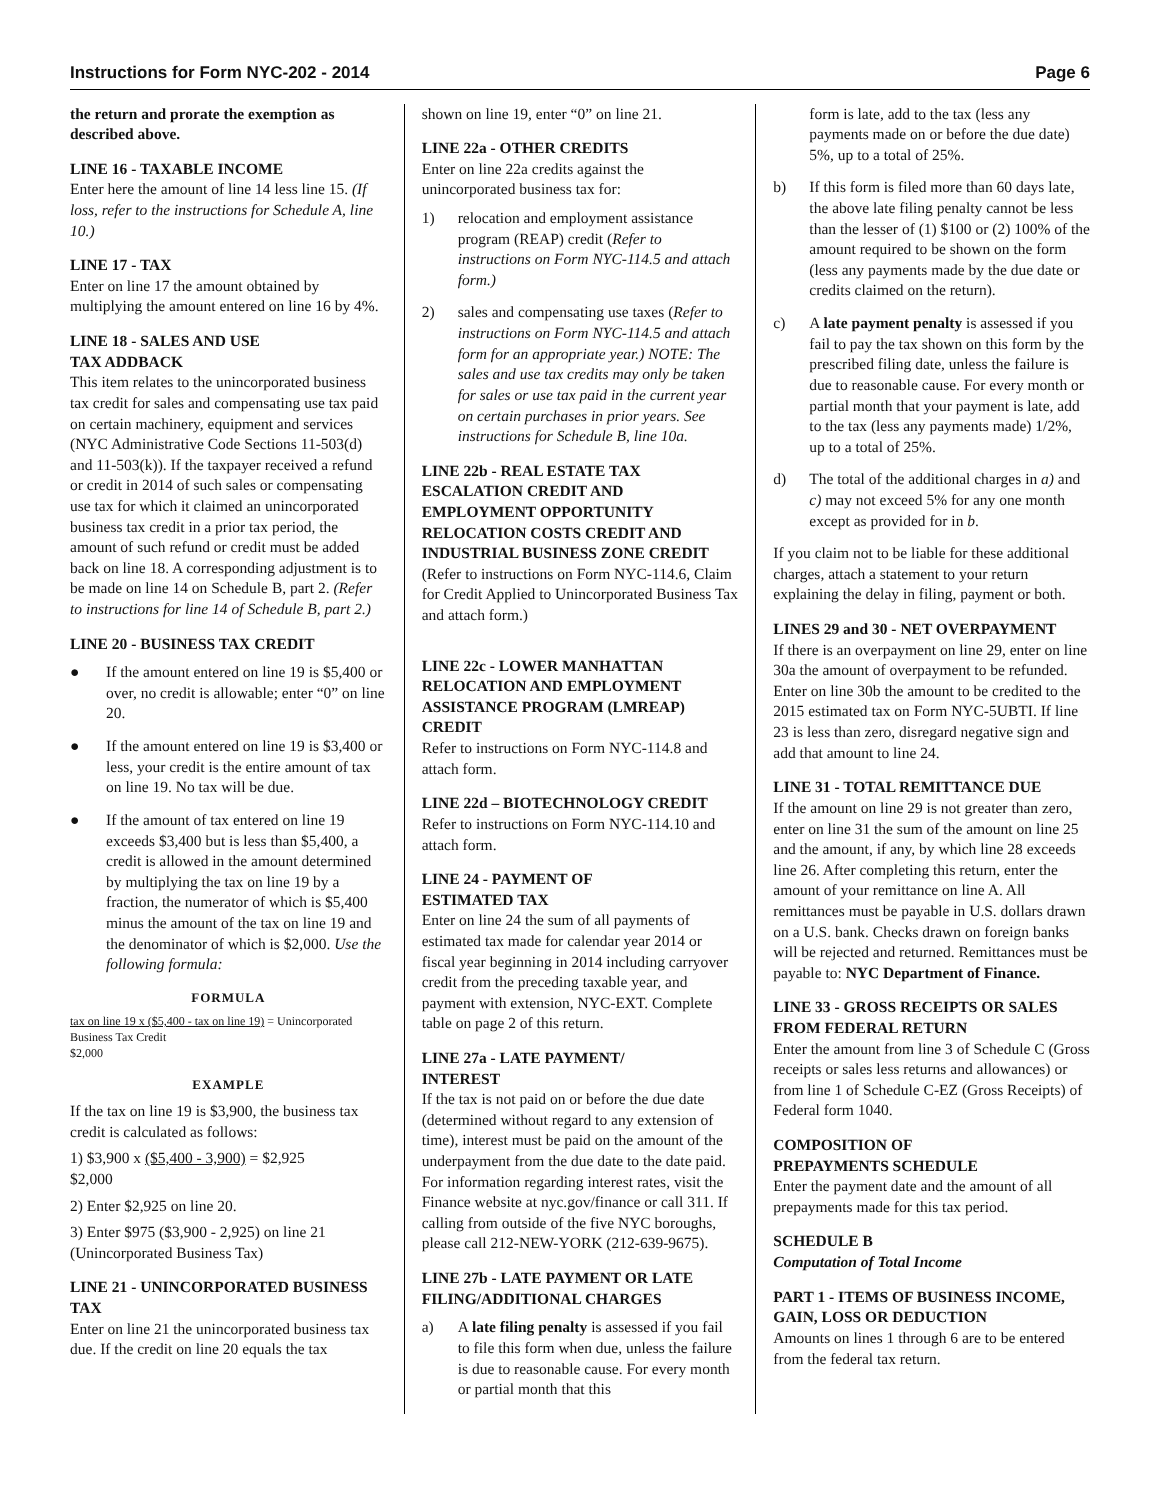Instructions for Form NYC-202 - 2014 Page 6
the return and prorate the exemption as described above.
LINE 16 - TAXABLE INCOME
Enter here the amount of line 14 less line 15. (If loss, refer to the instructions for Schedule A, line 10.)
LINE 17 - TAX
Enter on line 17 the amount obtained by multiplying the amount entered on line 16 by 4%.
LINE 18 - SALES AND USE
TAX ADDBACK
This item relates to the unincorporated business tax credit for sales and compensating use tax paid on certain machinery, equipment and services (NYC Administrative Code Sections 11-503(d) and 11-503(k)). If the taxpayer received a refund or credit in 2014 of such sales or compensating use tax for which it claimed an unincorporated business tax credit in a prior tax period, the amount of such refund or credit must be added back on line 18. A corresponding adjustment is to be made on line 14 on Schedule B, part 2. (Refer to instructions for line 14 of Schedule B, part 2.)
LINE 20 - BUSINESS TAX CREDIT
● If the amount entered on line 19 is $5,400 or over, no credit is allowable; enter “0” on line 20.
● If the amount entered on line 19 is $3,400 or less, your credit is the entire amount of tax on line 19. No tax will be due.
● If the amount of tax entered on line 19 exceeds $3,400 but is less than $5,400, a credit is allowed in the amount determined by multiplying the tax on line 19 by a fraction, the numerator of which is $5,400 minus the amount of the tax on line 19 and the denominator of which is $2,000. Use the following formula:
FORMULA
tax on line 19 x ($5,400 - tax on line 19) = Unincorporated Business Tax Credit
$2,000
EXAMPLE
If the tax on line 19 is $3,900, the business tax credit is calculated as follows:
1) $3,900 x ($5,400 - 3,900) = $2,925
$2,000
2) Enter $2,925 on line 20.
3) Enter $975 ($3,900 - 2,925) on line 21 (Unincorporated Business Tax)
LINE 21 - UNINCORPORATED BUSINESS TAX
Enter on line 21 the unincorporated business tax due. If the credit on line 20 equals the tax
shown on line 19, enter “0” on line 21.
LINE 22a - OTHER CREDITS
Enter on line 22a credits against the unincorporated business tax for:
1) relocation and employment assistance program (REAP) credit (Refer to instructions on Form NYC-114.5 and attach form.)
2) sales and compensating use taxes (Refer to instructions on Form NYC-114.5 and attach form for an appropriate year.) NOTE: The sales and use tax credits may only be taken for sales or use tax paid in the current year on certain purchases in prior years. See instructions for Schedule B, line 10a.
LINE 22b - REAL ESTATE TAX ESCALATION CREDIT AND EMPLOYMENT OPPORTUNITY RELOCATION COSTS CREDIT AND INDUSTRIAL BUSINESS ZONE CREDIT
(Refer to instructions on Form NYC-114.6, Claim for Credit Applied to Unincorporated Business Tax and attach form.)
LINE 22c - LOWER MANHATTAN RELOCATION AND EMPLOYMENT ASSISTANCE PROGRAM (LMREAP) CREDIT
Refer to instructions on Form NYC-114.8 and attach form.
LINE 22d – BIOTECHNOLOGY CREDIT
Refer to instructions on Form NYC-114.10 and attach form.
LINE 24 - PAYMENT OF
ESTIMATED TAX
Enter on line 24 the sum of all payments of estimated tax made for calendar year 2014 or fiscal year beginning in 2014 including carryover credit from the preceding taxable year, and payment with extension, NYC-EXT. Complete table on page 2 of this return.
LINE 27a - LATE PAYMENT/
INTEREST
If the tax is not paid on or before the due date (determined without regard to any extension of time), interest must be paid on the amount of the underpayment from the due date to the date paid. For information regarding interest rates, visit the Finance website at nyc.gov/finance or call 311. If calling from outside of the five NYC boroughs, please call 212-NEW-YORK (212-639-9675).
LINE 27b - LATE PAYMENT OR LATE FILING/ADDITIONAL CHARGES
a) A late filing penalty is assessed if you fail to file this form when due, unless the failure is due to reasonable cause. For every month or partial month that this
form is late, add to the tax (less any payments made on or before the due date) 5%, up to a total of 25%.
b) If this form is filed more than 60 days late, the above late filing penalty cannot be less than the lesser of (1) $100 or (2) 100% of the amount required to be shown on the form (less any payments made by the due date or credits claimed on the return).
c) A late payment penalty is assessed if you fail to pay the tax shown on this form by the prescribed filing date, unless the failure is due to reasonable cause. For every month or partial month that your payment is late, add to the tax (less any payments made) 1/2%, up to a total of 25%.
d) The total of the additional charges in a) and c) may not exceed 5% for any one month except as provided for in b.
If you claim not to be liable for these additional charges, attach a statement to your return explaining the delay in filing, payment or both.
LINES 29 and 30 - NET OVERPAYMENT
If there is an overpayment on line 29, enter on line 30a the amount of overpayment to be refunded. Enter on line 30b the amount to be credited to the 2015 estimated tax on Form NYC-5UBTI. If line 23 is less than zero, disregard negative sign and add that amount to line 24.
LINE 31 - TOTAL REMITTANCE DUE
If the amount on line 29 is not greater than zero, enter on line 31 the sum of the amount on line 25 and the amount, if any, by which line 28 exceeds line 26. After completing this return, enter the amount of your remittance on line A. All remittances must be payable in U.S. dollars drawn on a U.S. bank. Checks drawn on foreign banks will be rejected and returned. Remittances must be payable to: NYC Department of Finance.
LINE 33 - GROSS RECEIPTS OR SALES FROM FEDERAL RETURN
Enter the amount from line 3 of Schedule C (Gross receipts or sales less returns and allowances) or from line 1 of Schedule C-EZ (Gross Receipts) of Federal form 1040.
COMPOSITION OF
PREPAYMENTS SCHEDULE
Enter the payment date and the amount of all prepayments made for this tax period.
SCHEDULE B
Computation of Total Income
PART 1 - ITEMS OF BUSINESS INCOME, GAIN, LOSS OR DEDUCTION
Amounts on lines 1 through 6 are to be entered from the federal tax return.